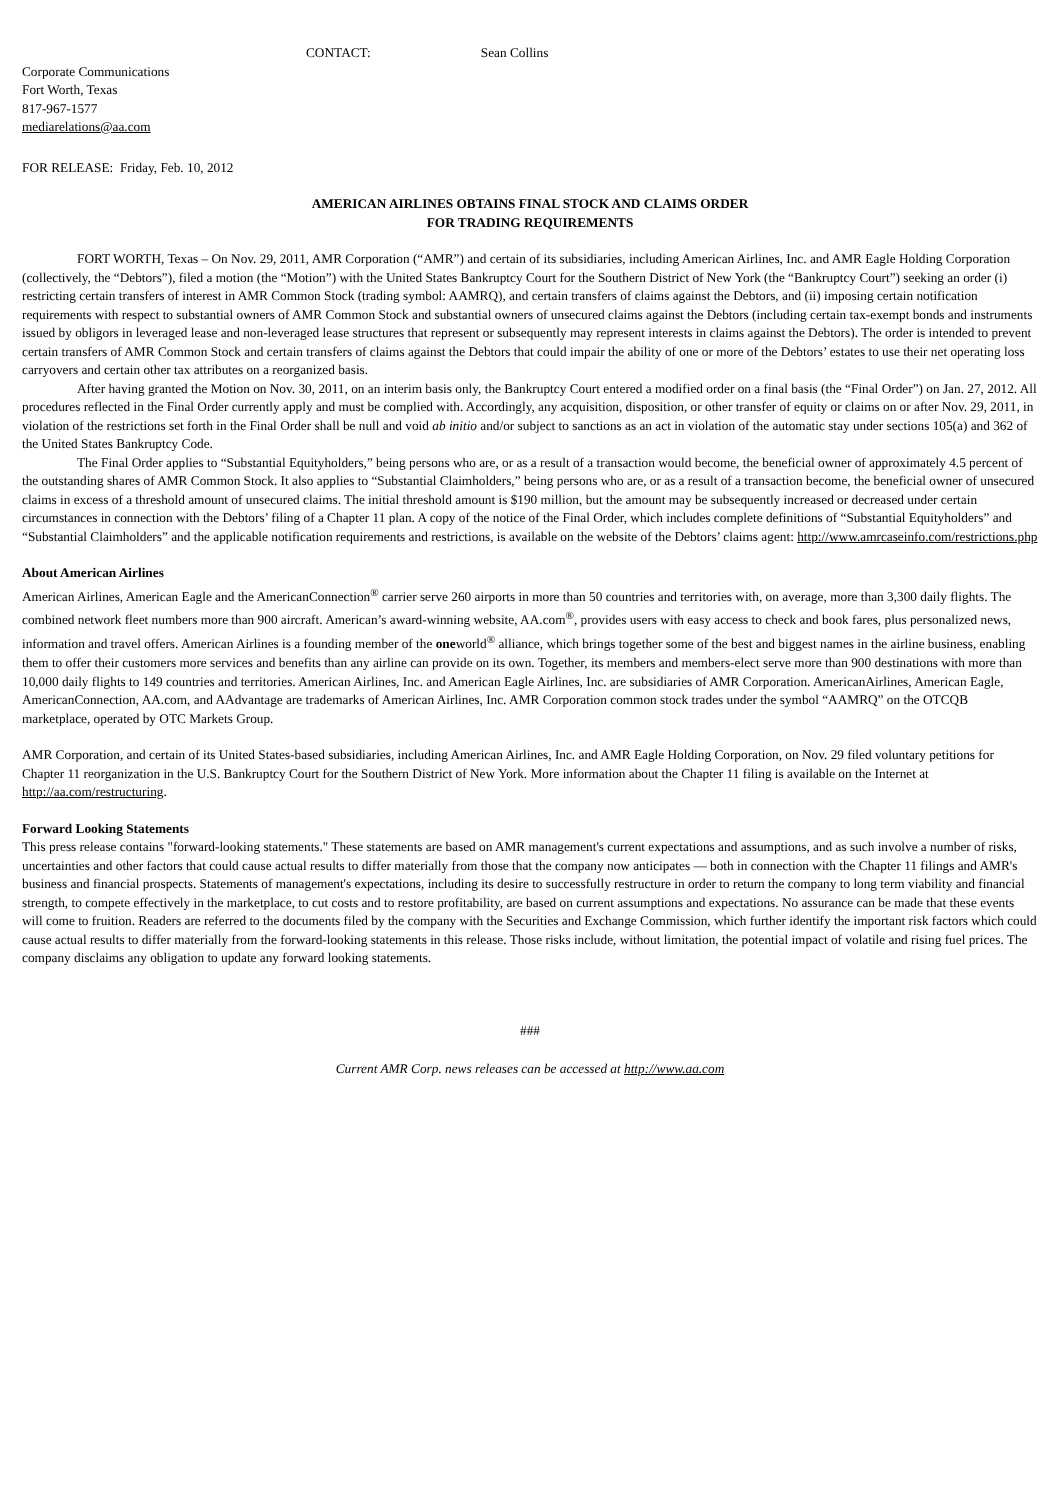CONTACT: Sean Collins
Corporate Communications
Fort Worth, Texas
817-967-1577
mediarelations@aa.com
FOR RELEASE: Friday, Feb. 10, 2012
AMERICAN AIRLINES OBTAINS FINAL STOCK AND CLAIMS ORDER
FOR TRADING REQUIREMENTS
FORT WORTH, Texas – On Nov. 29, 2011, AMR Corporation (“AMR”) and certain of its subsidiaries, including American Airlines, Inc. and AMR Eagle Holding Corporation (collectively, the “Debtors”), filed a motion (the “Motion”) with the United States Bankruptcy Court for the Southern District of New York (the “Bankruptcy Court”) seeking an order (i) restricting certain transfers of interest in AMR Common Stock (trading symbol: AAMRQ), and certain transfers of claims against the Debtors, and (ii) imposing certain notification requirements with respect to substantial owners of AMR Common Stock and substantial owners of unsecured claims against the Debtors (including certain tax-exempt bonds and instruments issued by obligors in leveraged lease and non-leveraged lease structures that represent or subsequently may represent interests in claims against the Debtors). The order is intended to prevent certain transfers of AMR Common Stock and certain transfers of claims against the Debtors that could impair the ability of one or more of the Debtors’ estates to use their net operating loss carryovers and certain other tax attributes on a reorganized basis.
After having granted the Motion on Nov. 30, 2011, on an interim basis only, the Bankruptcy Court entered a modified order on a final basis (the “Final Order”) on Jan. 27, 2012. All procedures reflected in the Final Order currently apply and must be complied with. Accordingly, any acquisition, disposition, or other transfer of equity or claims on or after Nov. 29, 2011, in violation of the restrictions set forth in the Final Order shall be null and void ab initio and/or subject to sanctions as an act in violation of the automatic stay under sections 105(a) and 362 of the United States Bankruptcy Code.
The Final Order applies to “Substantial Equityholders,” being persons who are, or as a result of a transaction would become, the beneficial owner of approximately 4.5 percent of the outstanding shares of AMR Common Stock. It also applies to “Substantial Claimholders,” being persons who are, or as a result of a transaction become, the beneficial owner of unsecured claims in excess of a threshold amount of unsecured claims. The initial threshold amount is $190 million, but the amount may be subsequently increased or decreased under certain circumstances in connection with the Debtors’ filing of a Chapter 11 plan. A copy of the notice of the Final Order, which includes complete definitions of “Substantial Equityholders” and “Substantial Claimholders” and the applicable notification requirements and restrictions, is available on the website of the Debtors’ claims agent: http://www.amrcaseinfo.com/restrictions.php
About American Airlines
American Airlines, American Eagle and the AmericanConnection<sup>®</sup> carrier serve 260 airports in more than 50 countries and territories with, on average, more than 3,300 daily flights. The combined network fleet numbers more than 900 aircraft. American’s award-winning website, AA.com<sup>®</sup>, provides users with easy access to check and book fares, plus personalized news, information and travel offers. American Airlines is a founding member of the oneworld<sup>®</sup> alliance, which brings together some of the best and biggest names in the airline business, enabling them to offer their customers more services and benefits than any airline can provide on its own. Together, its members and members-elect serve more than 900 destinations with more than 10,000 daily flights to 149 countries and territories. American Airlines, Inc. and American Eagle Airlines, Inc. are subsidiaries of AMR Corporation. AmericanAirlines, American Eagle, AmericanConnection, AA.com, and AAdvantage are trademarks of American Airlines, Inc. AMR Corporation common stock trades under the symbol “AAMRQ” on the OTCQB marketplace, operated by OTC Markets Group.
AMR Corporation, and certain of its United States-based subsidiaries, including American Airlines, Inc. and AMR Eagle Holding Corporation, on Nov. 29 filed voluntary petitions for Chapter 11 reorganization in the U.S. Bankruptcy Court for the Southern District of New York. More information about the Chapter 11 filing is available on the Internet at http://aa.com/restructuring.
Forward Looking Statements
This press release contains "forward-looking statements." These statements are based on AMR management's current expectations and assumptions, and as such involve a number of risks, uncertainties and other factors that could cause actual results to differ materially from those that the company now anticipates — both in connection with the Chapter 11 filings and AMR's business and financial prospects. Statements of management's expectations, including its desire to successfully restructure in order to return the company to long term viability and financial strength, to compete effectively in the marketplace, to cut costs and to restore profitability, are based on current assumptions and expectations. No assurance can be made that these events will come to fruition. Readers are referred to the documents filed by the company with the Securities and Exchange Commission, which further identify the important risk factors which could cause actual results to differ materially from the forward-looking statements in this release. Those risks include, without limitation, the potential impact of volatile and rising fuel prices. The company disclaims any obligation to update any forward looking statements.
###
Current AMR Corp. news releases can be accessed at http://www.aa.com